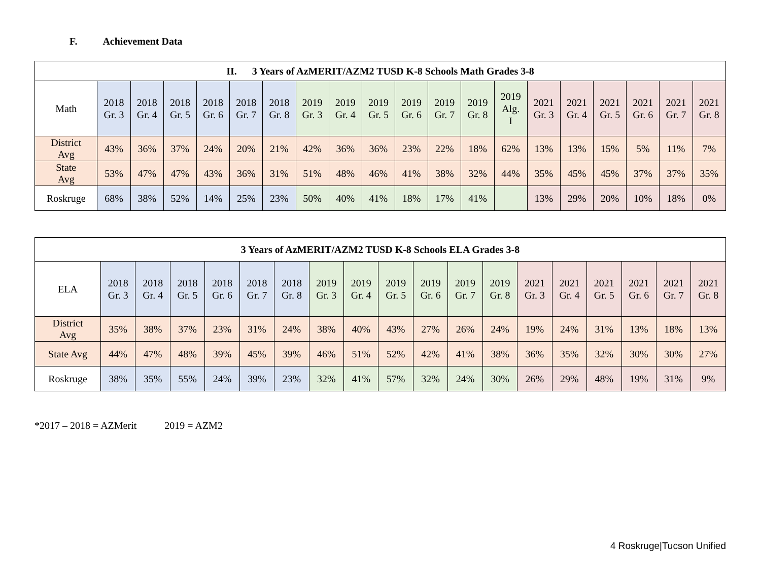F. Achievement Data
| II. 3 Years of AzMERIT/AZM2 TUSD K-8 Schools Math Grades 3-8 | | | | | | | | | | | | | | | | | | | |
| --- | --- | --- | --- | --- | --- | --- | --- | --- | --- | --- | --- | --- | --- | --- | --- | --- | --- | --- | --- |
| Math | 2018 Gr. 3 | 2018 Gr. 4 | 2018 Gr. 5 | 2018 Gr. 6 | 2018 Gr. 7 | 2018 Gr. 8 | 2019 Gr. 3 | 2019 Gr. 4 | 2019 Gr. 5 | 2019 Gr. 6 | 2019 Gr. 7 | 2019 Gr. 8 | 2019 Alg. I | 2021 Gr. 3 | 2021 Gr. 4 | 2021 Gr. 5 | 2021 Gr. 6 | 2021 Gr. 7 | 2021 Gr. 8 |
| District Avg | 43% | 36% | 37% | 24% | 20% | 21% | 42% | 36% | 36% | 23% | 22% | 18% | 62% | 13% | 13% | 15% | 5% | 11% | 7% |
| State Avg | 53% | 47% | 47% | 43% | 36% | 31% | 51% | 48% | 46% | 41% | 38% | 32% | 44% | 35% | 45% | 45% | 37% | 37% | 35% |
| Roskruge | 68% | 38% | 52% | 14% | 25% | 23% | 50% | 40% | 41% | 18% | 17% | 41% | | 13% | 29% | 20% | 10% | 18% | 0% |
| 3 Years of AzMERIT/AZM2 TUSD K-8 Schools ELA Grades 3-8 | | | | | | | | | | | | | | | | | | |
| --- | --- | --- | --- | --- | --- | --- | --- | --- | --- | --- | --- | --- | --- | --- | --- | --- | --- | --- |
| ELA | 2018 Gr. 3 | 2018 Gr. 4 | 2018 Gr. 5 | 2018 Gr. 6 | 2018 Gr. 7 | 2018 Gr. 8 | 2019 Gr. 3 | 2019 Gr. 4 | 2019 Gr. 5 | 2019 Gr. 6 | 2019 Gr. 7 | 2019 Gr. 8 | 2021 Gr. 3 | 2021 Gr. 4 | 2021 Gr. 5 | 2021 Gr. 6 | 2021 Gr. 7 | 2021 Gr. 8 |
| District Avg | 35% | 38% | 37% | 23% | 31% | 24% | 38% | 40% | 43% | 27% | 26% | 24% | 19% | 24% | 31% | 13% | 18% | 13% |
| State Avg | 44% | 47% | 48% | 39% | 45% | 39% | 46% | 51% | 52% | 42% | 41% | 38% | 36% | 35% | 32% | 30% | 30% | 27% |
| Roskruge | 38% | 35% | 55% | 24% | 39% | 23% | 32% | 41% | 57% | 32% | 24% | 30% | 26% | 29% | 48% | 19% | 31% | 9% |
*2017 – 2018 = AZMerit 2019 = AZM2
4 Roskruge|Tucson Unified